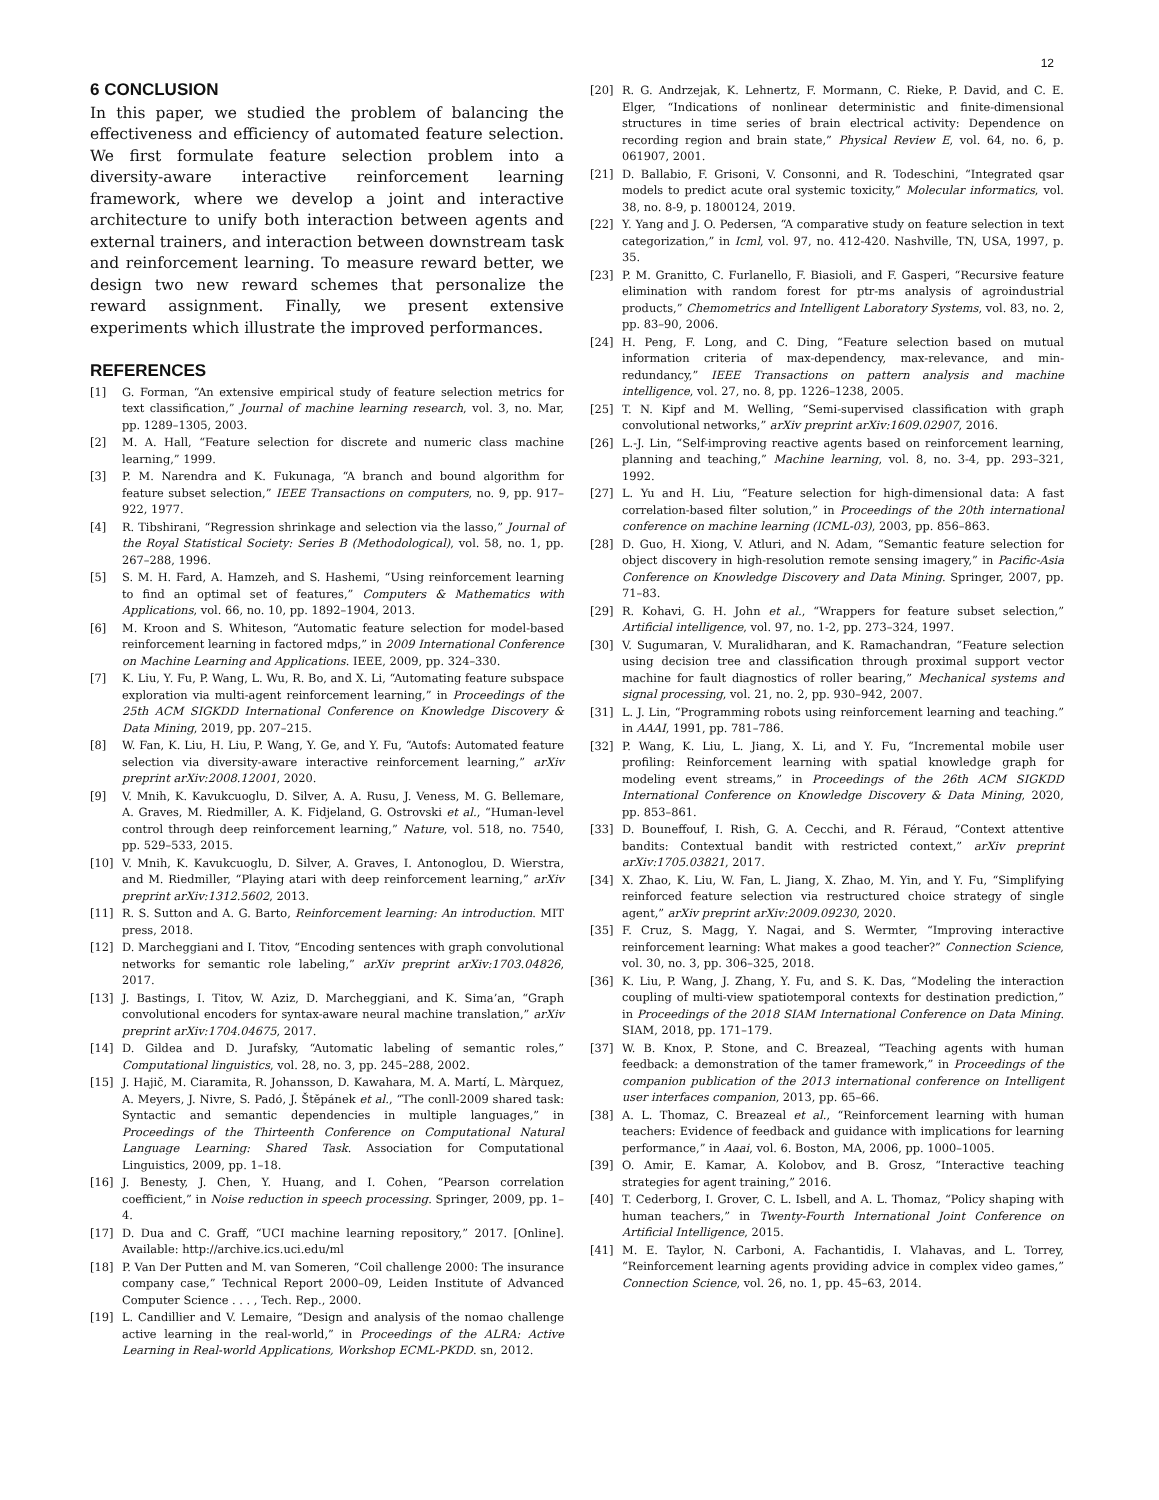12
6 CONCLUSION
In this paper, we studied the problem of balancing the effectiveness and efficiency of automated feature selection. We first formulate feature selection problem into a diversity-aware interactive reinforcement learning framework, where we develop a joint and interactive architecture to unify both interaction between agents and external trainers, and interaction between downstream task and reinforcement learning. To measure reward better, we design two new reward schemes that personalize the reward assignment. Finally, we present extensive experiments which illustrate the improved performances.
REFERENCES
[1] G. Forman, “An extensive empirical study of feature selection metrics for text classification,” Journal of machine learning research, vol. 3, no. Mar, pp. 1289–1305, 2003.
[2] M. A. Hall, “Feature selection for discrete and numeric class machine learning,” 1999.
[3] P. M. Narendra and K. Fukunaga, “A branch and bound algorithm for feature subset selection,” IEEE Transactions on computers, no. 9, pp. 917–922, 1977.
[4] R. Tibshirani, “Regression shrinkage and selection via the lasso,” Journal of the Royal Statistical Society: Series B (Methodological), vol. 58, no. 1, pp. 267–288, 1996.
[5] S. M. H. Fard, A. Hamzeh, and S. Hashemi, “Using reinforcement learning to find an optimal set of features,” Computers & Mathematics with Applications, vol. 66, no. 10, pp. 1892–1904, 2013.
[6] M. Kroon and S. Whiteson, “Automatic feature selection for model-based reinforcement learning in factored mdps,” in 2009 International Conference on Machine Learning and Applications. IEEE, 2009, pp. 324–330.
[7] K. Liu, Y. Fu, P. Wang, L. Wu, R. Bo, and X. Li, “Automating feature subspace exploration via multi-agent reinforcement learning,” in Proceedings of the 25th ACM SIGKDD International Conference on Knowledge Discovery & Data Mining, 2019, pp. 207–215.
[8] W. Fan, K. Liu, H. Liu, P. Wang, Y. Ge, and Y. Fu, “Autofs: Automated feature selection via diversity-aware interactive reinforcement learning,” arXiv preprint arXiv:2008.12001, 2020.
[9] V. Mnih, K. Kavukcuoglu, D. Silver, A. A. Rusu, J. Veness, M. G. Bellemare, A. Graves, M. Riedmiller, A. K. Fidjeland, G. Ostrovski et al., “Human-level control through deep reinforcement learning,” Nature, vol. 518, no. 7540, pp. 529–533, 2015.
[10] V. Mnih, K. Kavukcuoglu, D. Silver, A. Graves, I. Antonoglou, D. Wierstra, and M. Riedmiller, “Playing atari with deep reinforcement learning,” arXiv preprint arXiv:1312.5602, 2013.
[11] R. S. Sutton and A. G. Barto, Reinforcement learning: An introduction. MIT press, 2018.
[12] D. Marcheggiani and I. Titov, “Encoding sentences with graph convolutional networks for semantic role labeling,” arXiv preprint arXiv:1703.04826, 2017.
[13] J. Bastings, I. Titov, W. Aziz, D. Marcheggiani, and K. Sima’an, “Graph convolutional encoders for syntax-aware neural machine translation,” arXiv preprint arXiv:1704.04675, 2017.
[14] D. Gildea and D. Jurafsky, “Automatic labeling of semantic roles,” Computational linguistics, vol. 28, no. 3, pp. 245–288, 2002.
[15] J. Hajič, M. Ciaramita, R. Johansson, D. Kawahara, M. A. Martí, L. Màrquez, A. Meyers, J. Nivre, S. Padó, J. Štěpánek et al., “The conll-2009 shared task: Syntactic and semantic dependencies in multiple languages,” in Proceedings of the Thirteenth Conference on Computational Natural Language Learning: Shared Task. Association for Computational Linguistics, 2009, pp. 1–18.
[16] J. Benesty, J. Chen, Y. Huang, and I. Cohen, “Pearson correlation coefficient,” in Noise reduction in speech processing. Springer, 2009, pp. 1–4.
[17] D. Dua and C. Graff, “UCI machine learning repository,” 2017. [Online]. Available: http://archive.ics.uci.edu/ml
[18] P. Van Der Putten and M. van Someren, “Coil challenge 2000: The insurance company case,” Technical Report 2000–09, Leiden Institute of Advanced Computer Science . . . , Tech. Rep., 2000.
[19] L. Candillier and V. Lemaire, “Design and analysis of the nomao challenge active learning in the real-world,” in Proceedings of the ALRA: Active Learning in Real-world Applications, Workshop ECML-PKDD. sn, 2012.
[20] R. G. Andrzejak, K. Lehnertz, F. Mormann, C. Rieke, P. David, and C. E. Elger, “Indications of nonlinear deterministic and finite-dimensional structures in time series of brain electrical activity: Dependence on recording region and brain state,” Physical Review E, vol. 64, no. 6, p. 061907, 2001.
[21] D. Ballabio, F. Grisoni, V. Consonni, and R. Todeschini, “Integrated qsar models to predict acute oral systemic toxicity,” Molecular informatics, vol. 38, no. 8-9, p. 1800124, 2019.
[22] Y. Yang and J. O. Pedersen, “A comparative study on feature selection in text categorization,” in Icml, vol. 97, no. 412-420. Nashville, TN, USA, 1997, p. 35.
[23] P. M. Granitto, C. Furlanello, F. Biasioli, and F. Gasperi, “Recursive feature elimination with random forest for ptr-ms analysis of agroindustrial products,” Chemometrics and Intelligent Laboratory Systems, vol. 83, no. 2, pp. 83–90, 2006.
[24] H. Peng, F. Long, and C. Ding, “Feature selection based on mutual information criteria of max-dependency, max-relevance, and min-redundancy,” IEEE Transactions on pattern analysis and machine intelligence, vol. 27, no. 8, pp. 1226–1238, 2005.
[25] T. N. Kipf and M. Welling, “Semi-supervised classification with graph convolutional networks,” arXiv preprint arXiv:1609.02907, 2016.
[26] L.-J. Lin, “Self-improving reactive agents based on reinforcement learning, planning and teaching,” Machine learning, vol. 8, no. 3-4, pp. 293–321, 1992.
[27] L. Yu and H. Liu, “Feature selection for high-dimensional data: A fast correlation-based filter solution,” in Proceedings of the 20th international conference on machine learning (ICML-03), 2003, pp. 856–863.
[28] D. Guo, H. Xiong, V. Atluri, and N. Adam, “Semantic feature selection for object discovery in high-resolution remote sensing imagery,” in Pacific-Asia Conference on Knowledge Discovery and Data Mining. Springer, 2007, pp. 71–83.
[29] R. Kohavi, G. H. John et al., “Wrappers for feature subset selection,” Artificial intelligence, vol. 97, no. 1-2, pp. 273–324, 1997.
[30] V. Sugumaran, V. Muralidharan, and K. Ramachandran, “Feature selection using decision tree and classification through proximal support vector machine for fault diagnostics of roller bearing,” Mechanical systems and signal processing, vol. 21, no. 2, pp. 930–942, 2007.
[31] L. J. Lin, “Programming robots using reinforcement learning and teaching.” in AAAI, 1991, pp. 781–786.
[32] P. Wang, K. Liu, L. Jiang, X. Li, and Y. Fu, “Incremental mobile user profiling: Reinforcement learning with spatial knowledge graph for modeling event streams,” in Proceedings of the 26th ACM SIGKDD International Conference on Knowledge Discovery & Data Mining, 2020, pp. 853–861.
[33] D. Bouneffouf, I. Rish, G. A. Cecchi, and R. Féraud, “Context attentive bandits: Contextual bandit with restricted context,” arXiv preprint arXiv:1705.03821, 2017.
[34] X. Zhao, K. Liu, W. Fan, L. Jiang, X. Zhao, M. Yin, and Y. Fu, “Simplifying reinforced feature selection via restructured choice strategy of single agent,” arXiv preprint arXiv:2009.09230, 2020.
[35] F. Cruz, S. Magg, Y. Nagai, and S. Wermter, “Improving interactive reinforcement learning: What makes a good teacher?” Connection Science, vol. 30, no. 3, pp. 306–325, 2018.
[36] K. Liu, P. Wang, J. Zhang, Y. Fu, and S. K. Das, “Modeling the interaction coupling of multi-view spatiotemporal contexts for destination prediction,” in Proceedings of the 2018 SIAM International Conference on Data Mining. SIAM, 2018, pp. 171–179.
[37] W. B. Knox, P. Stone, and C. Breazeal, “Teaching agents with human feedback: a demonstration of the tamer framework,” in Proceedings of the companion publication of the 2013 international conference on Intelligent user interfaces companion, 2013, pp. 65–66.
[38] A. L. Thomaz, C. Breazeal et al., “Reinforcement learning with human teachers: Evidence of feedback and guidance with implications for learning performance,” in Aaai, vol. 6. Boston, MA, 2006, pp. 1000–1005.
[39] O. Amir, E. Kamar, A. Kolobov, and B. Grosz, “Interactive teaching strategies for agent training,” 2016.
[40] T. Cederborg, I. Grover, C. L. Isbell, and A. L. Thomaz, “Policy shaping with human teachers,” in Twenty-Fourth International Joint Conference on Artificial Intelligence, 2015.
[41] M. E. Taylor, N. Carboni, A. Fachantidis, I. Vlahavas, and L. Torrey, “Reinforcement learning agents providing advice in complex video games,” Connection Science, vol. 26, no. 1, pp. 45–63, 2014.